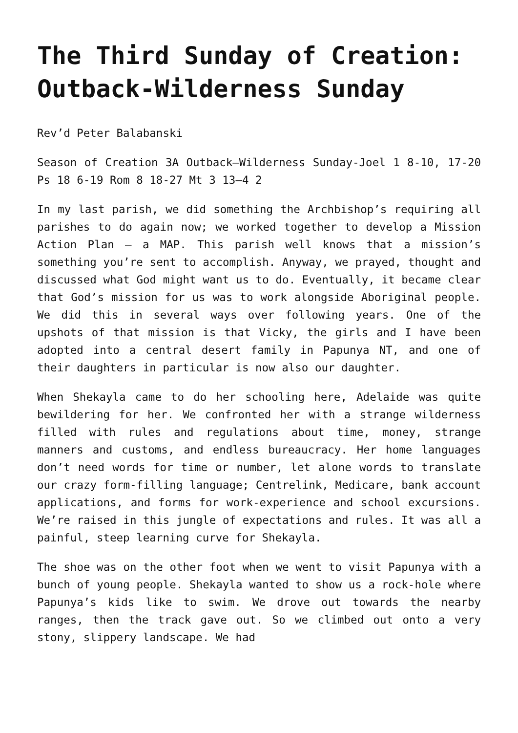The Third Sunday of Creation: Outback-Wilderness Sunday
Rev’d Peter Balabanski
Season of Creation 3A Outback–Wilderness Sunday-Joel 1 8-10, 17-20 Ps 18 6-19 Rom 8 18-27 Mt 3 13–4 2
In my last parish, we did something the Archbishop’s requiring all parishes to do again now; we worked together to develop a Mission Action Plan – a MAP. This parish well knows that a mission’s something you’re sent to accomplish. Anyway, we prayed, thought and discussed what God might want us to do. Eventually, it became clear that God’s mission for us was to work alongside Aboriginal people. We did this in several ways over following years. One of the upshots of that mission is that Vicky, the girls and I have been adopted into a central desert family in Papunya NT, and one of their daughters in particular is now also our daughter.
When Shekayla came to do her schooling here, Adelaide was quite bewildering for her. We confronted her with a strange wilderness filled with rules and regulations about time, money, strange manners and customs, and endless bureaucracy. Her home languages don’t need words for time or number, let alone words to translate our crazy form-filling language; Centrelink, Medicare, bank account applications, and forms for work-experience and school excursions. We’re raised in this jungle of expectations and rules. It was all a painful, steep learning curve for Shekayla.
The shoe was on the other foot when we went to visit Papunya with a bunch of young people. Shekayla wanted to show us a rock-hole where Papunya’s kids like to swim. We drove out towards the nearby ranges, then the track gave out. So we climbed out onto a very stony, slippery landscape. We had